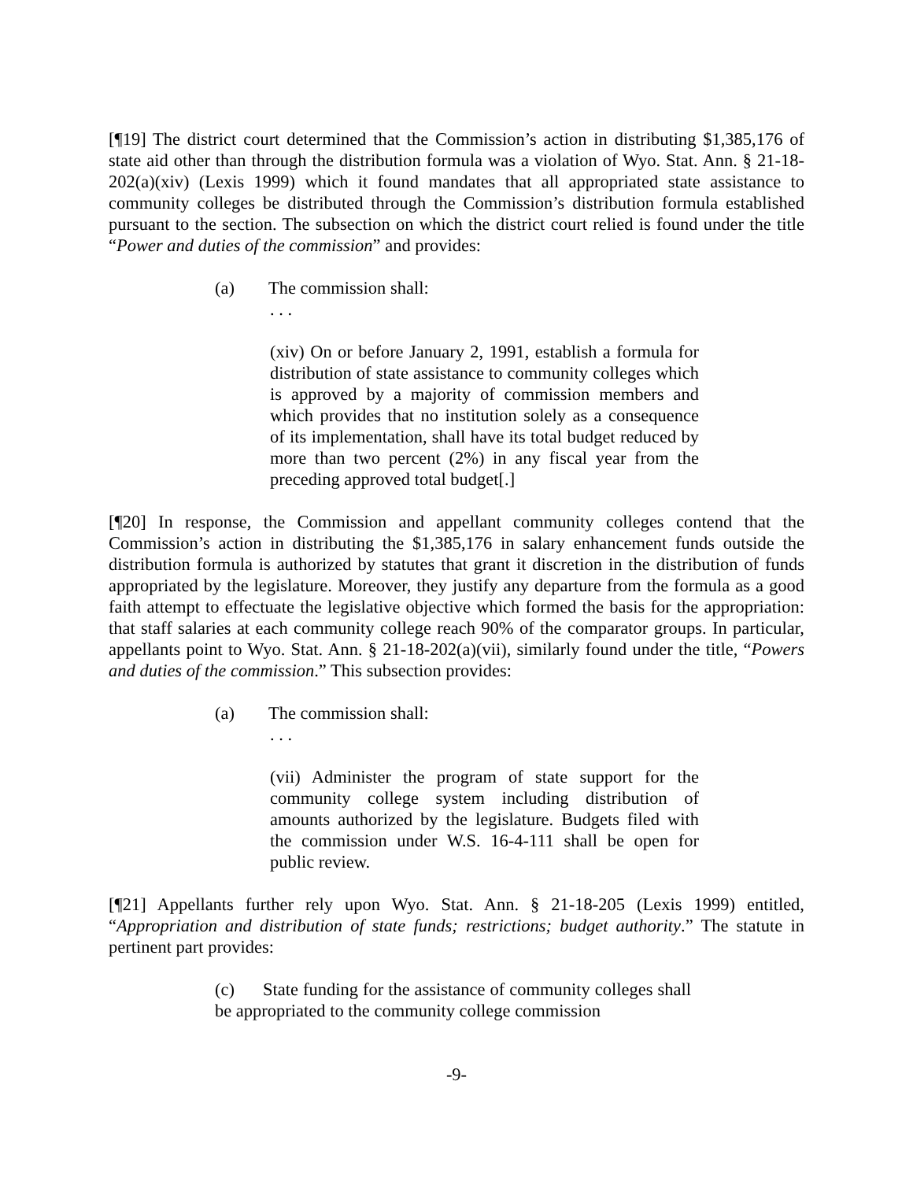[¶19] The district court determined that the Commission’s action in distributing $1,385,176 of state aid other than through the distribution formula was a violation of Wyo. Stat. Ann. § 21-18-202(a)(xiv) (Lexis 1999) which it found mandates that all appropriated state assistance to community colleges be distributed through the Commission’s distribution formula established pursuant to the section. The subsection on which the district court relied is found under the title “Power and duties of the commission” and provides:
(a) The commission shall:
. . .
(xiv) On or before January 2, 1991, establish a formula for distribution of state assistance to community colleges which is approved by a majority of commission members and which provides that no institution solely as a consequence of its implementation, shall have its total budget reduced by more than two percent (2%) in any fiscal year from the preceding approved total budget[.]
[¶20] In response, the Commission and appellant community colleges contend that the Commission’s action in distributing the $1,385,176 in salary enhancement funds outside the distribution formula is authorized by statutes that grant it discretion in the distribution of funds appropriated by the legislature. Moreover, they justify any departure from the formula as a good faith attempt to effectuate the legislative objective which formed the basis for the appropriation: that staff salaries at each community college reach 90% of the comparator groups. In particular, appellants point to Wyo. Stat. Ann. § 21-18-202(a)(vii), similarly found under the title, “Powers and duties of the commission.” This subsection provides:
(a) The commission shall:
. . .
(vii) Administer the program of state support for the community college system including distribution of amounts authorized by the legislature. Budgets filed with the commission under W.S. 16-4-111 shall be open for public review.
[¶21] Appellants further rely upon Wyo. Stat. Ann. § 21-18-205 (Lexis 1999) entitled, “Appropriation and distribution of state funds; restrictions; budget authority.” The statute in pertinent part provides:
(c) State funding for the assistance of community colleges shall be appropriated to the community college commission
-9-